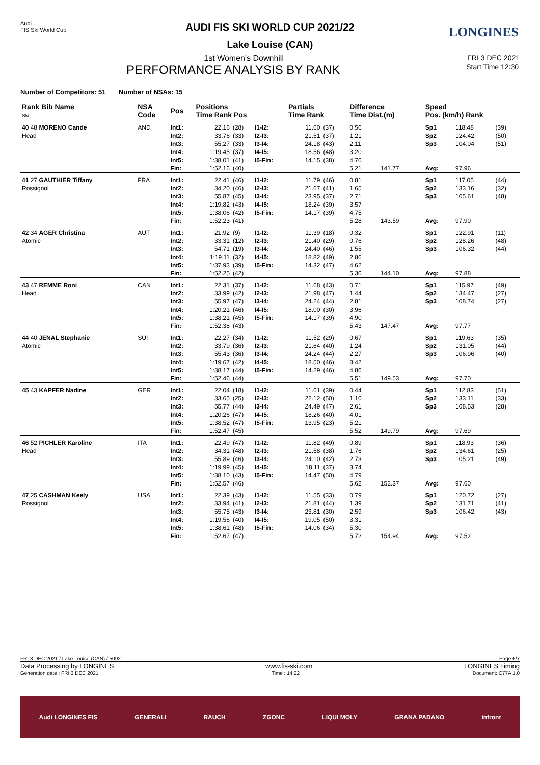Audi
FIS Ski World Cup
LONGINES
AUDI FIS SKI WORLD CUP 2021/22
Lake Louise (CAN)
1st Women's Downhill FRI 3 DEC 2021
PERFORMANCE ANALYSIS BY RANK Start Time 12:30
Number of Competitors: 51 Number of NSAs: 15
| Rank Bib Name Ski | NSA Code | Pos | Positions Time Rank Pos | | | Partials Time Rank | | Difference Time Dist.(m) | | Speed Pos. (km/h) Rank | | |
| --- | --- | --- | --- | --- | --- | --- | --- | --- | --- | --- | --- | --- |
| 40 48 MORENO Cande Head | AND | Int1: Int2: Int3: Int4: Int5: Fin: | 22.16 33.76 55.27 1:19.45 1:38.01 1:52.16 | (28) (33) (33) (37) (41) (40) | I1-I2: I2-I3: I3-I4: I4-I5: I5-Fin: | 11.60 21.51 24.18 18.56 14.15 | (37) (37) (43) (48) (38) | 0.56 1.21 2.11 3.20 4.70 5.21 | 141.77 | Sp1 Sp2 Sp3 Avg: | 118.48 124.42 104.04 97.96 | (39) (50) (51) |
| 41 27 GAUTHIER Tiffany Rossignol | FRA | Int1: Int2: Int3: Int4: Int5: Fin: | 22.41 34.20 55.87 1:19.82 1:38.06 1:52.23 | (46) (46) (45) (43) (42) (41) | I1-I2: I2-I3: I3-I4: I4-I5: I5-Fin: | 11.79 21.67 23.95 18.24 14.17 | (46) (41) (37) (39) (39) | 0.81 1.65 2.71 3.57 4.75 5.28 | 143.59 | Sp1 Sp2 Sp3 Avg: | 117.05 133.16 105.61 97.90 | (44) (32) (48) |
| 42 34 AGER Christina Atomic | AUT | Int1: Int2: Int3: Int4: Int5: Fin: | 21.92 33.31 54.71 1:19.11 1:37.93 1:52.25 | (9) (12) (19) (32) (39) (42) | I1-I2: I2-I3: I3-I4: I4-I5: I5-Fin: | 11.39 21.40 24.40 18.82 14.32 | (18) (29) (46) (49) (47) | 0.32 0.76 1.55 2.86 4.62 5.30 | 144.10 | Sp1 Sp2 Sp3 Avg: | 122.91 128.26 106.32 97.88 | (11) (48) (44) |
| 43 47 REMME Roni Head | CAN | Int1: Int2: Int3: Int4: Int5: Fin: | 22.31 33.99 55.97 1:20.21 1:38.21 1:52.38 | (37) (42) (47) (46) (45) (43) | I1-I2: I2-I3: I3-I4: I4-I5: I5-Fin: | 11.68 21.98 24.24 18.00 14.17 | (43) (47) (44) (30) (39) | 0.71 1.44 2.81 3.96 4.90 5.43 | 147.47 | Sp1 Sp2 Sp3 Avg: | 115.97 134.47 108.74 97.77 | (49) (27) (27) |
| 44 40 JENAL Stephanie Atomic | SUI | Int1: Int2: Int3: Int4: Int5: Fin: | 22.27 33.79 55.43 1:19.67 1:38.17 1:52.46 | (34) (36) (36) (42) (44) (44) | I1-I2: I2-I3: I3-I4: I4-I5: I5-Fin: | 11.52 21.64 24.24 18.50 14.29 | (29) (40) (44) (46) (46) | 0.67 1.24 2.27 3.42 4.86 5.51 | 149.53 | Sp1 Sp2 Sp3 Avg: | 119.63 131.05 106.96 97.70 | (35) (44) (40) |
| 45 43 KAPFER Nadine | GER | Int1: Int2: Int3: Int4: Int5: Fin: | 22.04 33.65 55.77 1:20.26 1:38.52 1:52.47 | (18) (25) (44) (47) (47) (45) | I1-I2: I2-I3: I3-I4: I4-I5: I5-Fin: | 11.61 22.12 24.49 18.26 13.95 | (39) (50) (47) (40) (23) | 0.44 1.10 2.61 4.01 5.21 5.52 | 149.79 | Sp1 Sp2 Sp3 Avg: | 112.83 133.11 108.53 97.69 | (51) (33) (28) |
| 46 52 PICHLER Karoline Head | ITA | Int1: Int2: Int3: Int4: Int5: Fin: | 22.49 34.31 55.89 1:19.99 1:38.10 1:52.57 | (47) (48) (46) (45) (43) (46) | I1-I2: I2-I3: I3-I4: I4-I5: I5-Fin: | 11.82 21.58 24.10 18.11 14.47 | (49) (38) (42) (37) (50) | 0.89 1.76 2.73 3.74 4.79 5.62 | 152.37 | Sp1 Sp2 Sp3 Avg: | 118.93 134.61 105.21 97.60 | (36) (25) (49) |
| 47 25 CASHMAN Keely Rossignol | USA | Int1: Int2: Int3: Int4: Int5: Fin: | 22.39 33.94 55.75 1:19.56 1:38.61 1:52.67 | (43) (41) (43) (40) (48) (47) | I1-I2: I2-I3: I3-I4: I4-I5: I5-Fin: | 11.55 21.81 23.81 19.05 14.06 | (33) (44) (30) (50) (34) | 0.79 1.39 2.59 3.31 5.30 5.72 | 154.94 | Sp1 Sp2 Sp3 Avg: | 120.72 131.71 106.42 97.52 | (27) (41) (43) |
FRI 3 DEC 2021 / Lake Louise (CAN) / 5092 Page 6/7
Data Processing by LONGINES www.fis-ski.com LONGINES Timing
Generation date : FRI 3 DEC 2021 Time : 14:22 Document: C77A 1.0
Audi LONGINES FIS GENERALI RAUCH ZGONC LIQUI MOLY GRANA PADANO infront